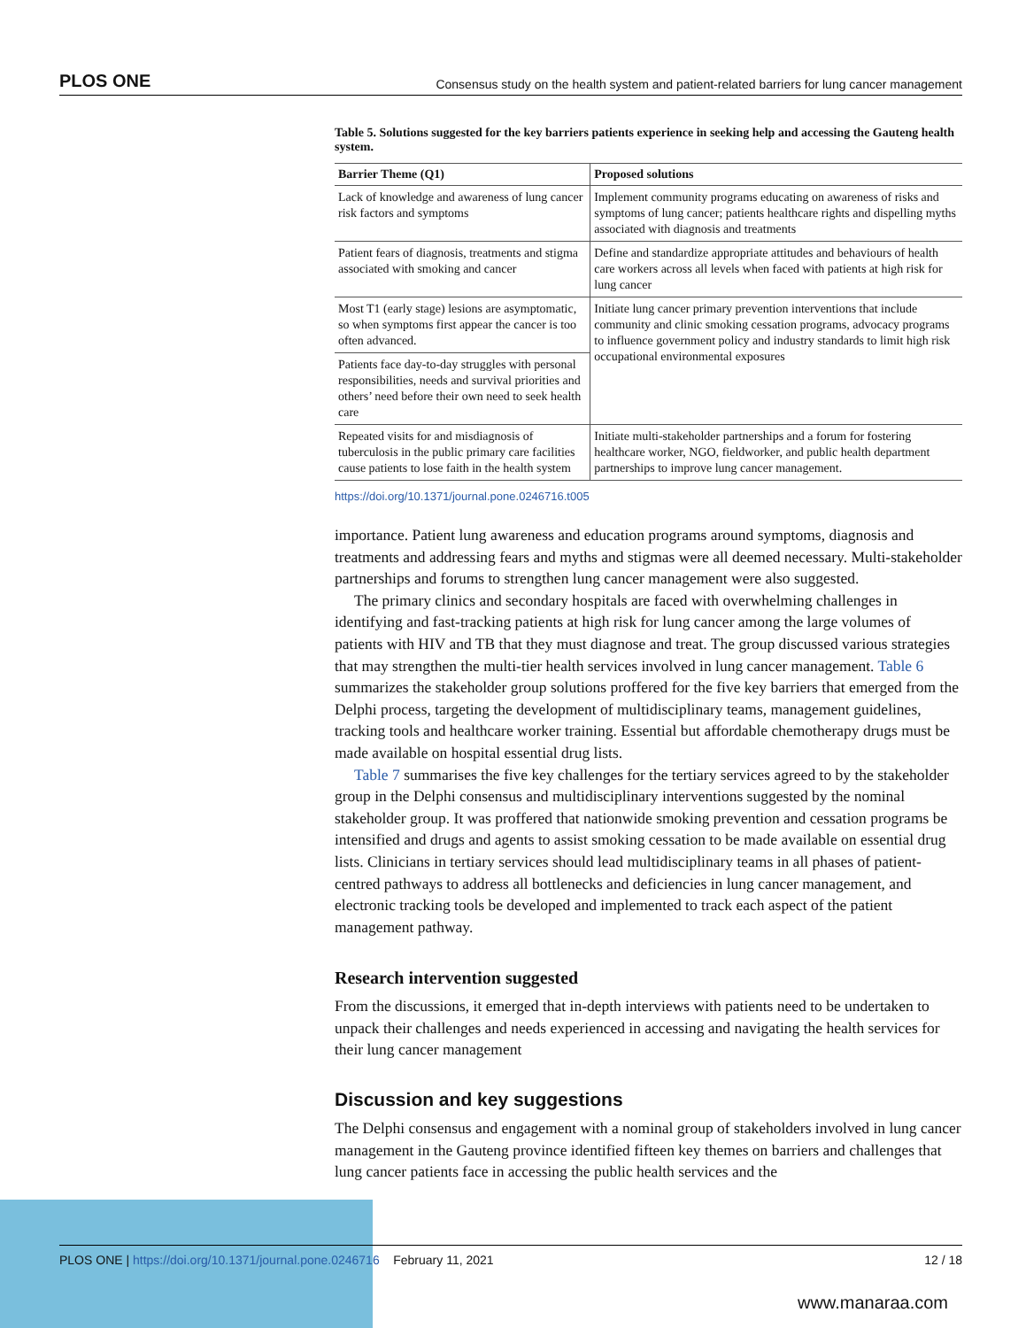PLOS ONE Consensus study on the health system and patient-related barriers for lung cancer management
Table 5. Solutions suggested for the key barriers patients experience in seeking help and accessing the Gauteng health system.
| Barrier Theme (Q1) | Proposed solutions |
| --- | --- |
| Lack of knowledge and awareness of lung cancer risk factors and symptoms | Implement community programs educating on awareness of risks and symptoms of lung cancer; patients healthcare rights and dispelling myths associated with diagnosis and treatments |
| Patient fears of diagnosis, treatments and stigma associated with smoking and cancer | Define and standardize appropriate attitudes and behaviours of health care workers across all levels when faced with patients at high risk for lung cancer |
| Most T1 (early stage) lesions are asymptomatic, so when symptoms first appear the cancer is too often advanced. | Initiate lung cancer primary prevention interventions that include community and clinic smoking cessation programs, advocacy programs to influence government policy and industry standards to limit high risk occupational environmental exposures |
| Patients face day-to-day struggles with personal responsibilities, needs and survival priorities and others’ need before their own need to seek health care | |
| Repeated visits for and misdiagnosis of tuberculosis in the public primary care facilities cause patients to lose faith in the health system | Initiate multi-stakeholder partnerships and a forum for fostering healthcare worker, NGO, fieldworker, and public health department partnerships to improve lung cancer management. |
https://doi.org/10.1371/journal.pone.0246716.t005
importance. Patient lung awareness and education programs around symptoms, diagnosis and treatments and addressing fears and myths and stigmas were all deemed necessary. Multi-stakeholder partnerships and forums to strengthen lung cancer management were also suggested.
The primary clinics and secondary hospitals are faced with overwhelming challenges in identifying and fast-tracking patients at high risk for lung cancer among the large volumes of patients with HIV and TB that they must diagnose and treat. The group discussed various strategies that may strengthen the multi-tier health services involved in lung cancer management. Table 6 summarizes the stakeholder group solutions proffered for the five key barriers that emerged from the Delphi process, targeting the development of multidisciplinary teams, management guidelines, tracking tools and healthcare worker training. Essential but affordable chemotherapy drugs must be made available on hospital essential drug lists.
Table 7 summarises the five key challenges for the tertiary services agreed to by the stakeholder group in the Delphi consensus and multidisciplinary interventions suggested by the nominal stakeholder group. It was proffered that nationwide smoking prevention and cessation programs be intensified and drugs and agents to assist smoking cessation to be made available on essential drug lists. Clinicians in tertiary services should lead multidisciplinary teams in all phases of patient-centred pathways to address all bottlenecks and deficiencies in lung cancer management, and electronic tracking tools be developed and implemented to track each aspect of the patient management pathway.
Research intervention suggested
From the discussions, it emerged that in-depth interviews with patients need to be undertaken to unpack their challenges and needs experienced in accessing and navigating the health services for their lung cancer management
Discussion and key suggestions
The Delphi consensus and engagement with a nominal group of stakeholders involved in lung cancer management in the Gauteng province identified fifteen key themes on barriers and challenges that lung cancer patients face in accessing the public health services and the
PLOS ONE | https://doi.org/10.1371/journal.pone.0246716 February 11, 2021 12 / 18
www.manaraa.com